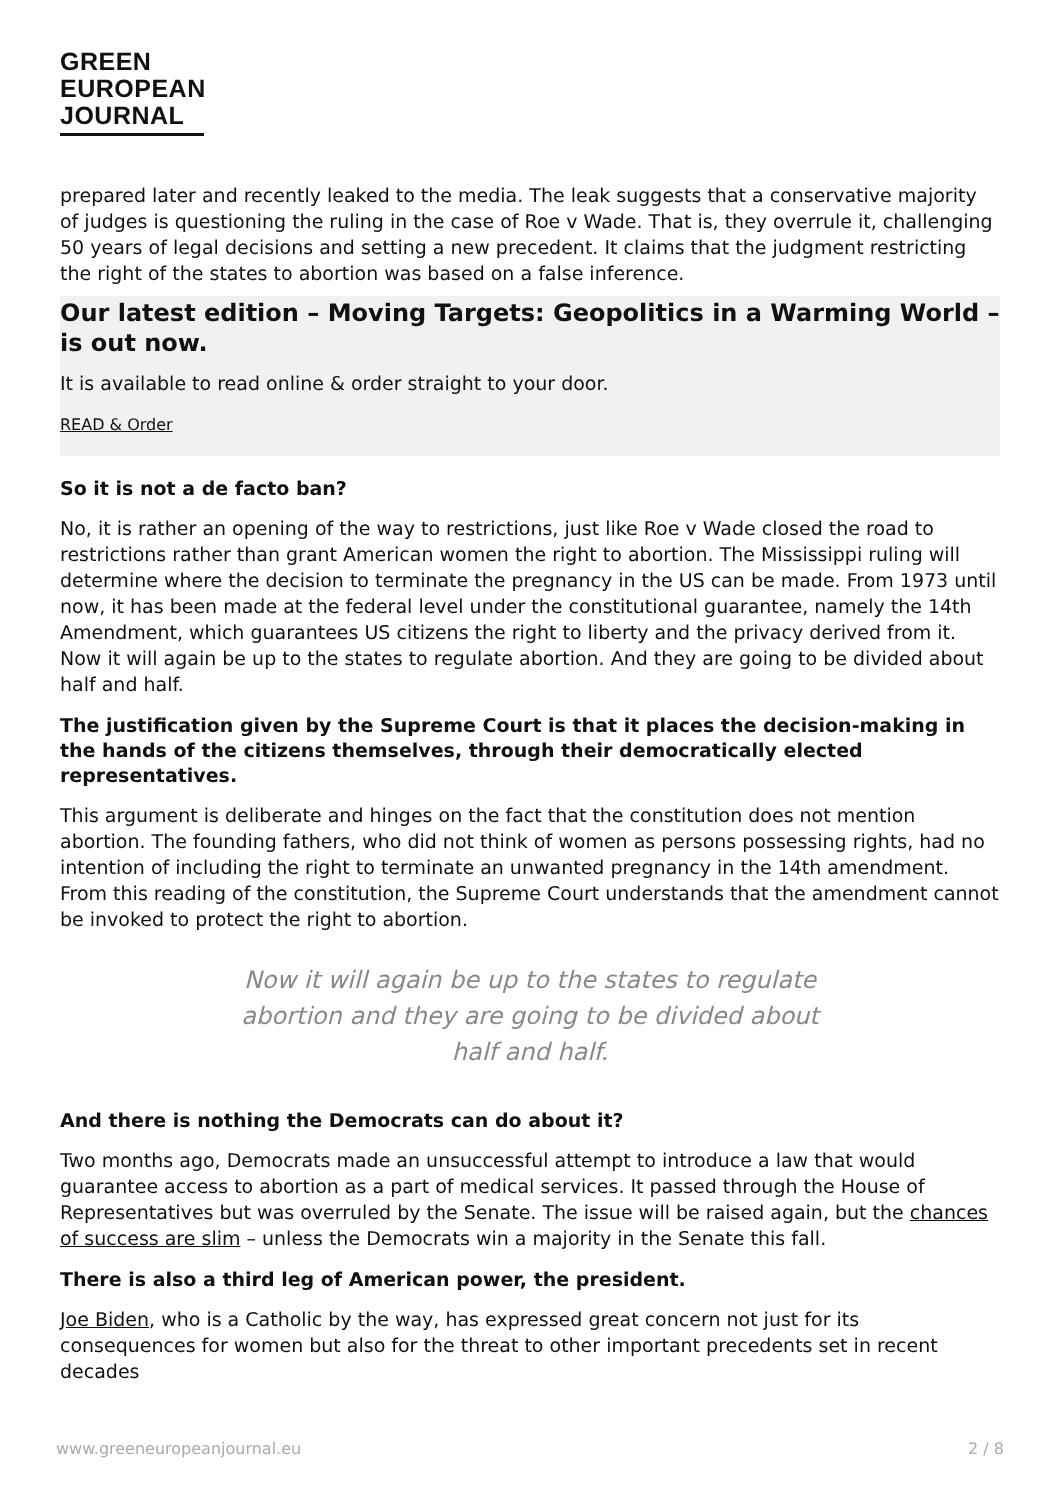GREEN
EUROPEAN
JOURNAL
prepared later and recently leaked to the media. The leak suggests that a conservative majority of judges is questioning the ruling in the case of Roe v Wade. That is, they overrule it, challenging 50 years of legal decisions and setting a new precedent. It claims that the judgment restricting the right of the states to abortion was based on a false inference.
Our latest edition – Moving Targets: Geopolitics in a Warming World – is out now.
It is available to read online & order straight to your door.
READ & Order
So it is not a de facto ban?
No, it is rather an opening of the way to restrictions, just like Roe v Wade closed the road to restrictions rather than grant American women the right to abortion. The Mississippi ruling will determine where the decision to terminate the pregnancy in the US can be made. From 1973 until now, it has been made at the federal level under the constitutional guarantee, namely the 14th Amendment, which guarantees US citizens the right to liberty and the privacy derived from it. Now it will again be up to the states to regulate abortion. And they are going to be divided about half and half.
The justification given by the Supreme Court is that it places the decision-making in the hands of the citizens themselves, through their democratically elected representatives.
This argument is deliberate and hinges on the fact that the constitution does not mention abortion. The founding fathers, who did not think of women as persons possessing rights, had no intention of including the right to terminate an unwanted pregnancy in the 14th amendment. From this reading of the constitution, the Supreme Court understands that the amendment cannot be invoked to protect the right to abortion.
Now it will again be up to the states to regulate abortion and they are going to be divided about half and half.
And there is nothing the Democrats can do about it?
Two months ago, Democrats made an unsuccessful attempt to introduce a law that would guarantee access to abortion as a part of medical services. It passed through the House of Representatives but was overruled by the Senate. The issue will be raised again, but the chances of success are slim – unless the Democrats win a majority in the Senate this fall.
There is also a third leg of American power, the president.
Joe Biden, who is a Catholic by the way, has expressed great concern not just for its consequences for women but also for the threat to other important precedents set in recent decades
www.greeneuropeanjournal.eu 2 / 8